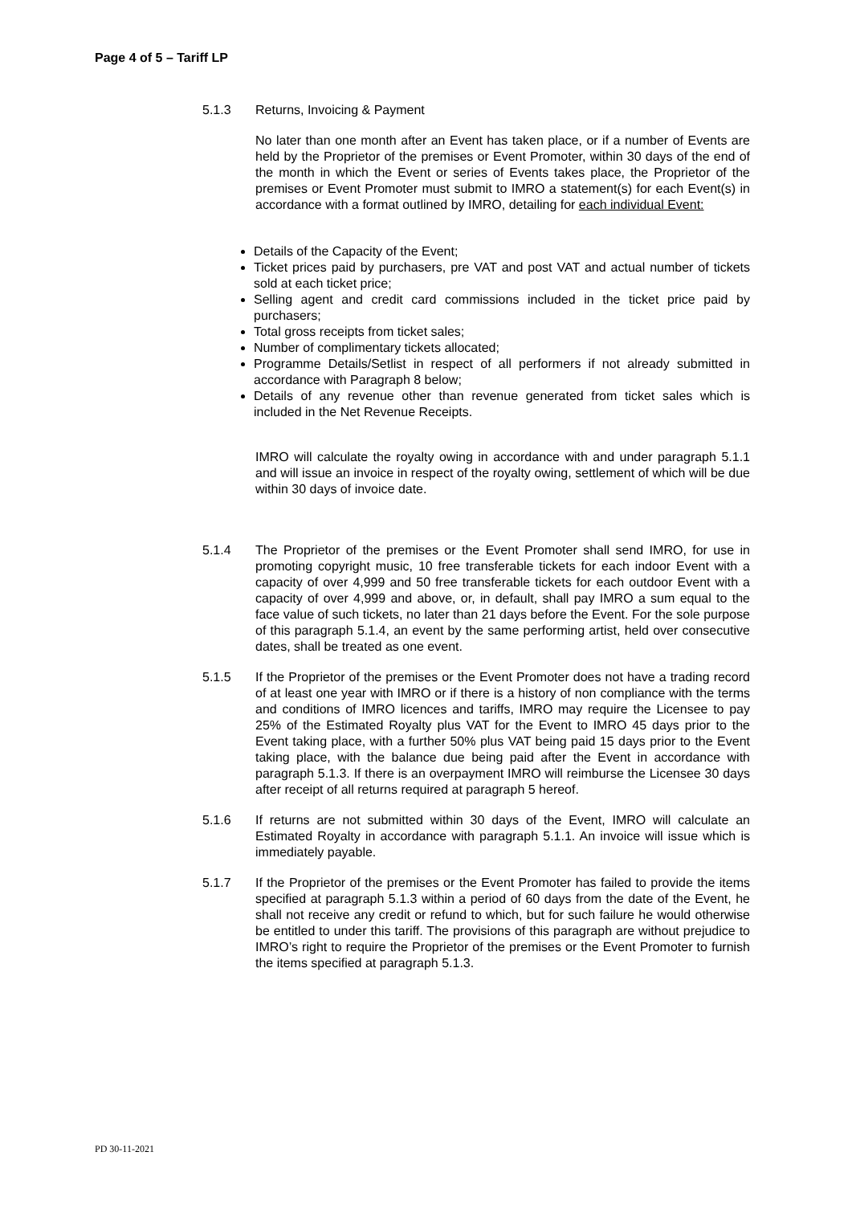Page 4 of 5 – Tariff LP
5.1.3 Returns, Invoicing & Payment
No later than one month after an Event has taken place, or if a number of Events are held by the Proprietor of the premises or Event Promoter, within 30 days of the end of the month in which the Event or series of Events takes place, the Proprietor of the premises or Event Promoter must submit to IMRO a statement(s) for each Event(s) in accordance with a format outlined by IMRO, detailing for each individual Event:
Details of the Capacity of the Event;
Ticket prices paid by purchasers, pre VAT and post VAT and actual number of tickets sold at each ticket price;
Selling agent and credit card commissions included in the ticket price paid by purchasers;
Total gross receipts from ticket sales;
Number of complimentary tickets allocated;
Programme Details/Setlist in respect of all performers if not already submitted in accordance with Paragraph 8 below;
Details of any revenue other than revenue generated from ticket sales which is included in the Net Revenue Receipts.
IMRO will calculate the royalty owing in accordance with and under paragraph 5.1.1 and will issue an invoice in respect of the royalty owing, settlement of which will be due within 30 days of invoice date.
5.1.4 The Proprietor of the premises or the Event Promoter shall send IMRO, for use in promoting copyright music, 10 free transferable tickets for each indoor Event with a capacity of over 4,999 and 50 free transferable tickets for each outdoor Event with a capacity of over 4,999 and above, or, in default, shall pay IMRO a sum equal to the face value of such tickets, no later than 21 days before the Event. For the sole purpose of this paragraph 5.1.4, an event by the same performing artist, held over consecutive dates, shall be treated as one event.
5.1.5 If the Proprietor of the premises or the Event Promoter does not have a trading record of at least one year with IMRO or if there is a history of non compliance with the terms and conditions of IMRO licences and tariffs, IMRO may require the Licensee to pay 25% of the Estimated Royalty plus VAT for the Event to IMRO 45 days prior to the Event taking place, with a further 50% plus VAT being paid 15 days prior to the Event taking place, with the balance due being paid after the Event in accordance with paragraph 5.1.3. If there is an overpayment IMRO will reimburse the Licensee 30 days after receipt of all returns required at paragraph 5 hereof.
5.1.6 If returns are not submitted within 30 days of the Event, IMRO will calculate an Estimated Royalty in accordance with paragraph 5.1.1. An invoice will issue which is immediately payable.
5.1.7 If the Proprietor of the premises or the Event Promoter has failed to provide the items specified at paragraph 5.1.3 within a period of 60 days from the date of the Event, he shall not receive any credit or refund to which, but for such failure he would otherwise be entitled to under this tariff. The provisions of this paragraph are without prejudice to IMRO’s right to require the Proprietor of the premises or the Event Promoter to furnish the items specified at paragraph 5.1.3.
PD 30-11-2021